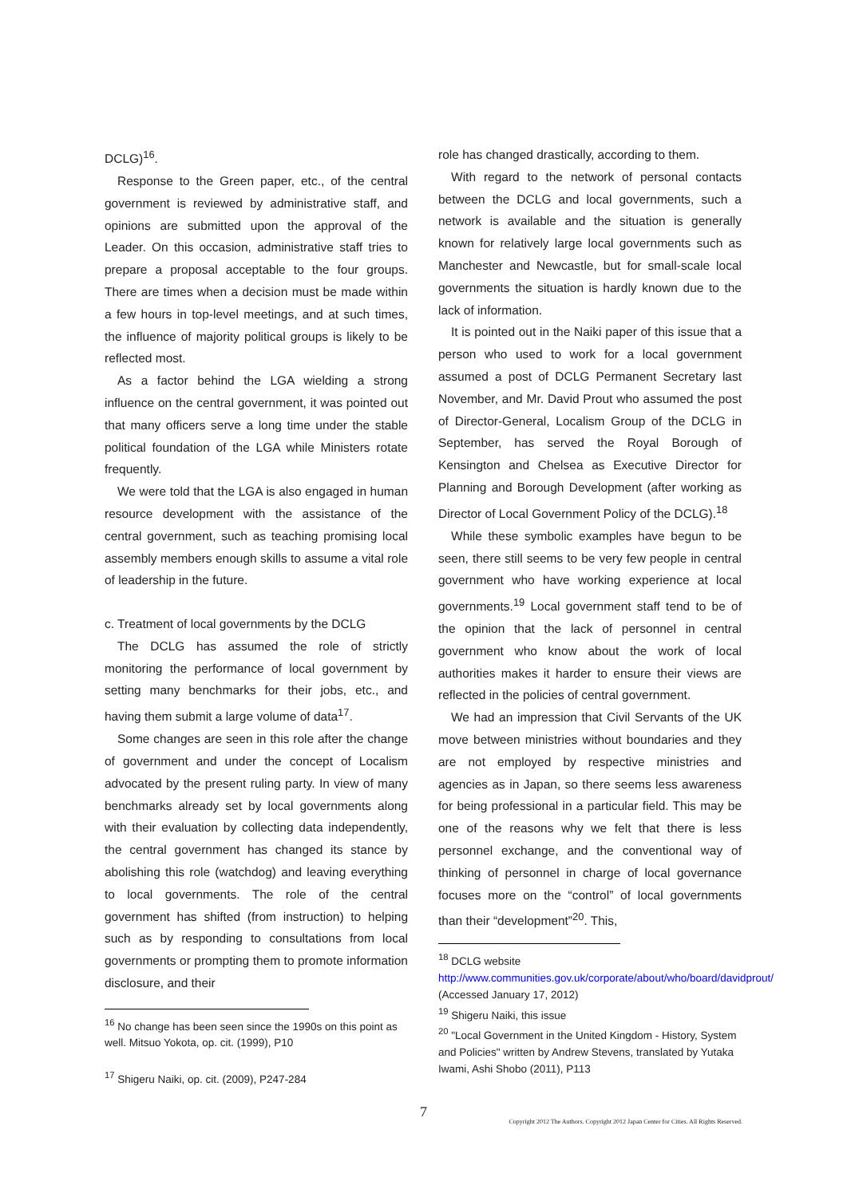DCLG)<sup>16</sup>.
Response to the Green paper, etc., of the central government is reviewed by administrative staff, and opinions are submitted upon the approval of the Leader. On this occasion, administrative staff tries to prepare a proposal acceptable to the four groups. There are times when a decision must be made within a few hours in top-level meetings, and at such times, the influence of majority political groups is likely to be reflected most.
As a factor behind the LGA wielding a strong influence on the central government, it was pointed out that many officers serve a long time under the stable political foundation of the LGA while Ministers rotate frequently.
We were told that the LGA is also engaged in human resource development with the assistance of the central government, such as teaching promising local assembly members enough skills to assume a vital role of leadership in the future.
c. Treatment of local governments by the DCLG
The DCLG has assumed the role of strictly monitoring the performance of local government by setting many benchmarks for their jobs, etc., and having them submit a large volume of data<sup>17</sup>.
Some changes are seen in this role after the change of government and under the concept of Localism advocated by the present ruling party. In view of many benchmarks already set by local governments along with their evaluation by collecting data independently, the central government has changed its stance by abolishing this role (watchdog) and leaving everything to local governments. The role of the central government has shifted (from instruction) to helping such as by responding to consultations from local governments or prompting them to promote information disclosure, and their
<sup>16</sup> No change has been seen since the 1990s on this point as well. Mitsuo Yokota, op. cit. (1999), P10
<sup>17</sup> Shigeru Naiki, op. cit. (2009), P247-284
role has changed drastically, according to them.
With regard to the network of personal contacts between the DCLG and local governments, such a network is available and the situation is generally known for relatively large local governments such as Manchester and Newcastle, but for small-scale local governments the situation is hardly known due to the lack of information.
It is pointed out in the Naiki paper of this issue that a person who used to work for a local government assumed a post of DCLG Permanent Secretary last November, and Mr. David Prout who assumed the post of Director-General, Localism Group of the DCLG in September, has served the Royal Borough of Kensington and Chelsea as Executive Director for Planning and Borough Development (after working as Director of Local Government Policy of the DCLG).<sup>18</sup>
While these symbolic examples have begun to be seen, there still seems to be very few people in central government who have working experience at local governments.<sup>19</sup> Local government staff tend to be of the opinion that the lack of personnel in central government who know about the work of local authorities makes it harder to ensure their views are reflected in the policies of central government.
We had an impression that Civil Servants of the UK move between ministries without boundaries and they are not employed by respective ministries and agencies as in Japan, so there seems less awareness for being professional in a particular field. This may be one of the reasons why we felt that there is less personnel exchange, and the conventional way of thinking of personnel in charge of local governance focuses more on the “control” of local governments than their “development”<sup>20</sup>. This,
<sup>18</sup> DCLG website
http://www.communities.gov.uk/corporate/about/who/board/davidprout/ (Accessed January 17, 2012)
<sup>19</sup> Shigeru Naiki, this issue
<sup>20</sup> "Local Government in the United Kingdom - History, System and Policies" written by Andrew Stevens, translated by Yutaka Iwami, Ashi Shobo (2011), P113
7 Copyright 2012 The Authors. Copyright 2012 Japan Center for Cities. All Rights Reserved.